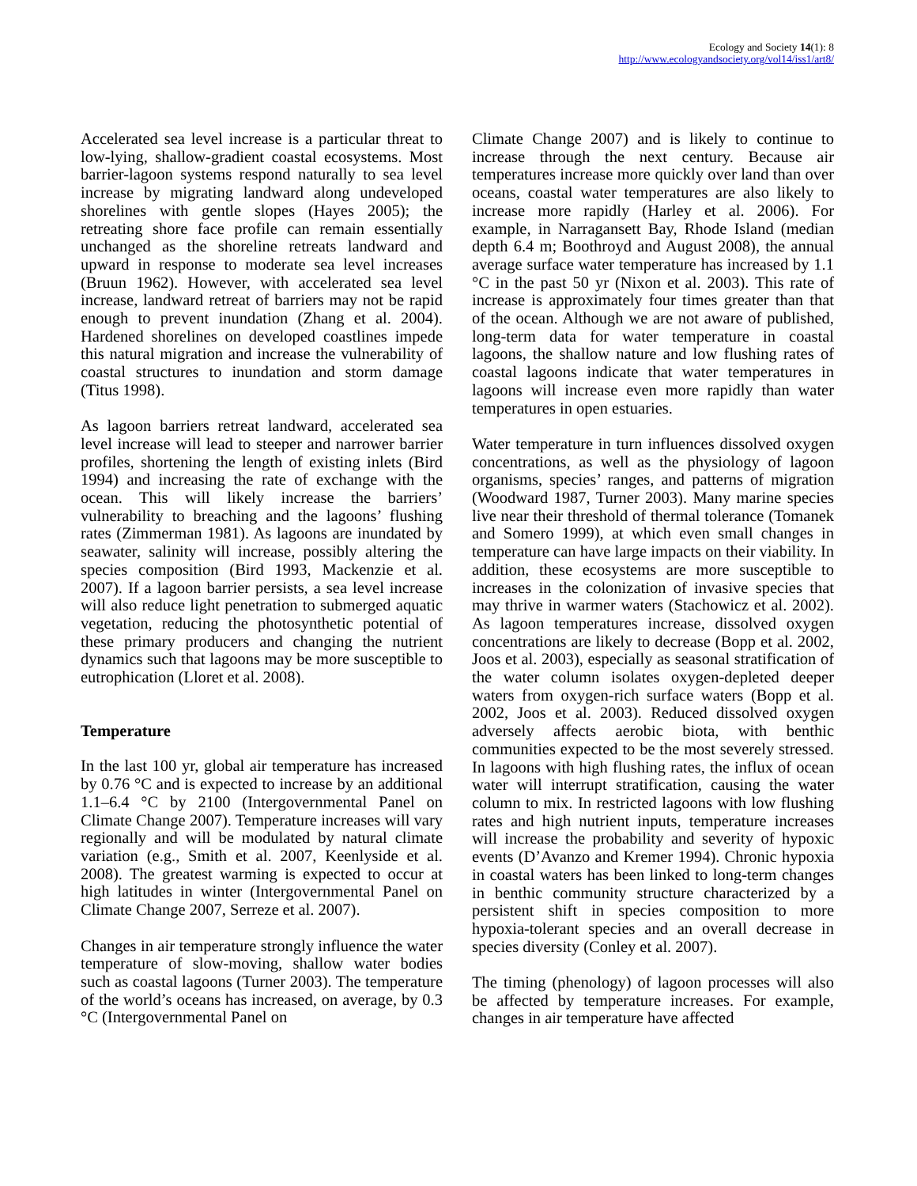Ecology and Society 14(1): 8
http://www.ecologyandsociety.org/vol14/iss1/art8/
Accelerated sea level increase is a particular threat to low-lying, shallow-gradient coastal ecosystems. Most barrier-lagoon systems respond naturally to sea level increase by migrating landward along undeveloped shorelines with gentle slopes (Hayes 2005); the retreating shore face profile can remain essentially unchanged as the shoreline retreats landward and upward in response to moderate sea level increases (Bruun 1962). However, with accelerated sea level increase, landward retreat of barriers may not be rapid enough to prevent inundation (Zhang et al. 2004). Hardened shorelines on developed coastlines impede this natural migration and increase the vulnerability of coastal structures to inundation and storm damage (Titus 1998).
As lagoon barriers retreat landward, accelerated sea level increase will lead to steeper and narrower barrier profiles, shortening the length of existing inlets (Bird 1994) and increasing the rate of exchange with the ocean. This will likely increase the barriers’ vulnerability to breaching and the lagoons’ flushing rates (Zimmerman 1981). As lagoons are inundated by seawater, salinity will increase, possibly altering the species composition (Bird 1993, Mackenzie et al. 2007). If a lagoon barrier persists, a sea level increase will also reduce light penetration to submerged aquatic vegetation, reducing the photosynthetic potential of these primary producers and changing the nutrient dynamics such that lagoons may be more susceptible to eutrophication (Lloret et al. 2008).
Temperature
In the last 100 yr, global air temperature has increased by 0.76 °C and is expected to increase by an additional 1.1–6.4 °C by 2100 (Intergovernmental Panel on Climate Change 2007). Temperature increases will vary regionally and will be modulated by natural climate variation (e.g., Smith et al. 2007, Keenlyside et al. 2008). The greatest warming is expected to occur at high latitudes in winter (Intergovernmental Panel on Climate Change 2007, Serreze et al. 2007).
Changes in air temperature strongly influence the water temperature of slow-moving, shallow water bodies such as coastal lagoons (Turner 2003). The temperature of the world’s oceans has increased, on average, by 0.3 °C (Intergovernmental Panel on
Climate Change 2007) and is likely to continue to increase through the next century. Because air temperatures increase more quickly over land than over oceans, coastal water temperatures are also likely to increase more rapidly (Harley et al. 2006). For example, in Narragansett Bay, Rhode Island (median depth 6.4 m; Boothroyd and August 2008), the annual average surface water temperature has increased by 1.1 °C in the past 50 yr (Nixon et al. 2003). This rate of increase is approximately four times greater than that of the ocean. Although we are not aware of published, long-term data for water temperature in coastal lagoons, the shallow nature and low flushing rates of coastal lagoons indicate that water temperatures in lagoons will increase even more rapidly than water temperatures in open estuaries.
Water temperature in turn influences dissolved oxygen concentrations, as well as the physiology of lagoon organisms, species’ ranges, and patterns of migration (Woodward 1987, Turner 2003). Many marine species live near their threshold of thermal tolerance (Tomanek and Somero 1999), at which even small changes in temperature can have large impacts on their viability. In addition, these ecosystems are more susceptible to increases in the colonization of invasive species that may thrive in warmer waters (Stachowicz et al. 2002). As lagoon temperatures increase, dissolved oxygen concentrations are likely to decrease (Bopp et al. 2002, Joos et al. 2003), especially as seasonal stratification of the water column isolates oxygen-depleted deeper waters from oxygen-rich surface waters (Bopp et al. 2002, Joos et al. 2003). Reduced dissolved oxygen adversely affects aerobic biota, with benthic communities expected to be the most severely stressed. In lagoons with high flushing rates, the influx of ocean water will interrupt stratification, causing the water column to mix. In restricted lagoons with low flushing rates and high nutrient inputs, temperature increases will increase the probability and severity of hypoxic events (D’Avanzo and Kremer 1994). Chronic hypoxia in coastal waters has been linked to long-term changes in benthic community structure characterized by a persistent shift in species composition to more hypoxia-tolerant species and an overall decrease in species diversity (Conley et al. 2007).
The timing (phenology) of lagoon processes will also be affected by temperature increases. For example, changes in air temperature have affected